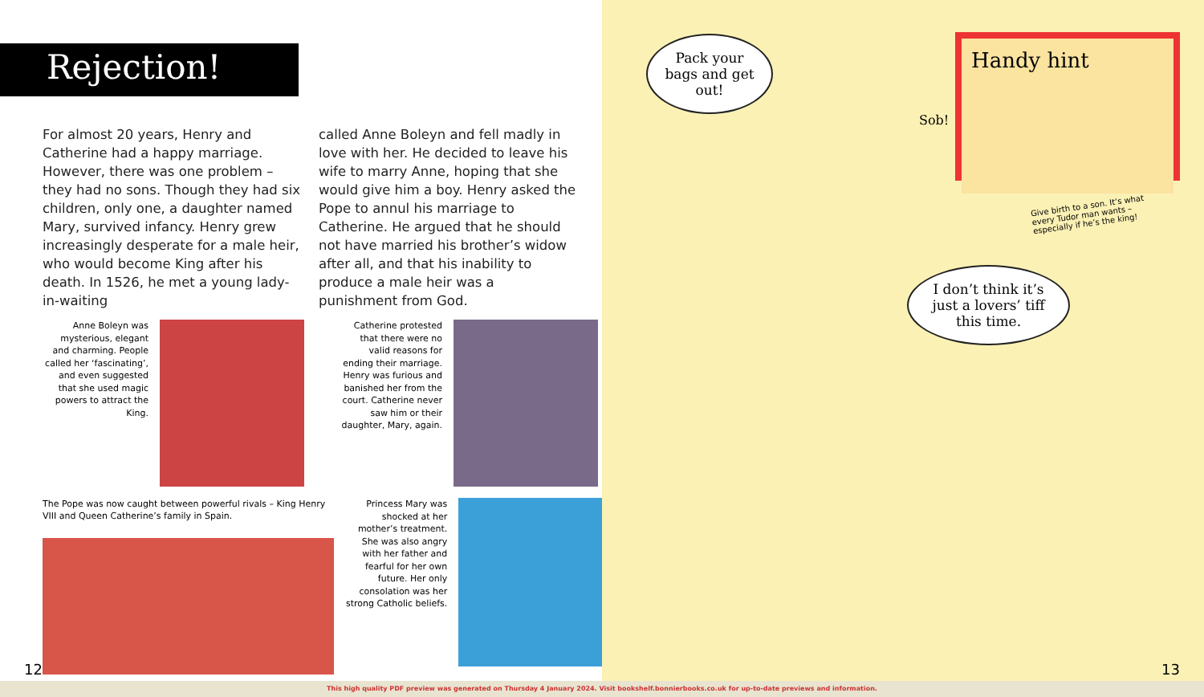Rejection!
For almost 20 years, Henry and Catherine had a happy marriage. However, there was one problem – they had no sons. Though they had six children, only one, a daughter named Mary, survived infancy. Henry grew increasingly desperate for a male heir, who would become King after his death. In 1526, he met a young lady-in-waiting
called Anne Boleyn and fell madly in love with her. He decided to leave his wife to marry Anne, hoping that she would give him a boy. Henry asked the Pope to annul his marriage to Catherine. He argued that he should not have married his brother’s widow after all, and that his inability to produce a male heir was a punishment from God.
Anne Boleyn was mysterious, elegant and charming. People called her ‘fascinating’, and even suggested that she used magic powers to attract the King.
Catherine protested that there were no valid reasons for ending their marriage. Henry was furious and banished her from the court. Catherine never saw him or their daughter, Mary, again.
The Pope was now caught between powerful rivals – King Henry VIII and Queen Catherine’s family in Spain.
Princess Mary was shocked at her mother’s treatment. She was also angry with her father and fearful for her own future. Her only consolation was her strong Catholic beliefs.
12
Pack your bags and get out!
Sob!
Handy hint
Give birth to a son. It’s what every Tudor man wants – especially if he’s the king!
I don’t think it’s just a lovers’ tiff this time.
13
This high quality PDF preview was generated on Thursday 4 January 2024. Visit bookshelf.bonnierbooks.co.uk for up-to-date previews and information.